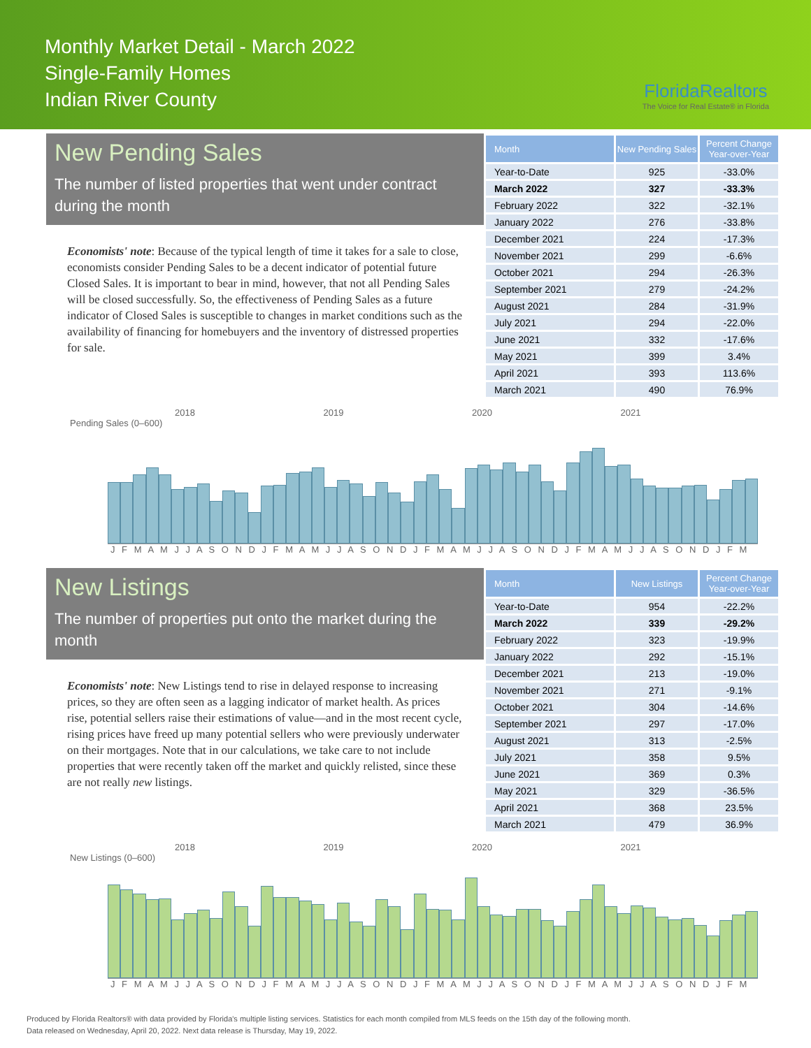Monthly Market Detail - March 2022
Single-Family Homes
Indian River County
FloridaRealtors
The Voice for Real Estate® in Florida
New Pending Sales
The number of listed properties that went under contract during the month
Economists' note: Because of the typical length of time it takes for a sale to close, economists consider Pending Sales to be a decent indicator of potential future Closed Sales. It is important to bear in mind, however, that not all Pending Sales will be closed successfully. So, the effectiveness of Pending Sales as a future indicator of Closed Sales is susceptible to changes in market conditions such as the availability of financing for homebuyers and the inventory of distressed properties for sale.
| Month | New Pending Sales | Percent Change Year-over-Year |
| --- | --- | --- |
| Year-to-Date | 925 | -33.0% |
| March 2022 | 327 | -33.3% |
| February 2022 | 322 | -32.1% |
| January 2022 | 276 | -33.8% |
| December 2021 | 224 | -17.3% |
| November 2021 | 299 | -6.6% |
| October 2021 | 294 | -26.3% |
| September 2021 | 279 | -24.2% |
| August 2021 | 284 | -31.9% |
| July 2021 | 294 | -22.0% |
| June 2021 | 332 | -17.6% |
| May 2021 | 399 | 3.4% |
| April 2021 | 393 | 113.6% |
| March 2021 | 490 | 76.9% |
2018 2019 2020 2021
Pending Sales (0–600)
J F M A M J J A S O N D J F M A M J J A S O N D J F M A M J J A S O N D J F M A M J J A S O N D J F M
New Listings
The number of properties put onto the market during the month
Economists' note: New Listings tend to rise in delayed response to increasing prices, so they are often seen as a lagging indicator of market health. As prices rise, potential sellers raise their estimations of value—and in the most recent cycle, rising prices have freed up many potential sellers who were previously underwater on their mortgages. Note that in our calculations, we take care to not include properties that were recently taken off the market and quickly relisted, since these are not really new listings.
| Month | New Listings | Percent Change Year-over-Year |
| --- | --- | --- |
| Year-to-Date | 954 | -22.2% |
| March 2022 | 339 | -29.2% |
| February 2022 | 323 | -19.9% |
| January 2022 | 292 | -15.1% |
| December 2021 | 213 | -19.0% |
| November 2021 | 271 | -9.1% |
| October 2021 | 304 | -14.6% |
| September 2021 | 297 | -17.0% |
| August 2021 | 313 | -2.5% |
| July 2021 | 358 | 9.5% |
| June 2021 | 369 | 0.3% |
| May 2021 | 329 | -36.5% |
| April 2021 | 368 | 23.5% |
| March 2021 | 479 | 36.9% |
2018 2019 2020 2021
New Listings (0–600)
J F M A M J J A S O N D J F M A M J J A S O N D J F M A M J J A S O N D J F M A M J J A S O N D J F M
Produced by Florida Realtors® with data provided by Florida's multiple listing services. Statistics for each month compiled from MLS feeds on the 15th day of the following month.
Data released on Wednesday, April 20, 2022. Next data release is Thursday, May 19, 2022.